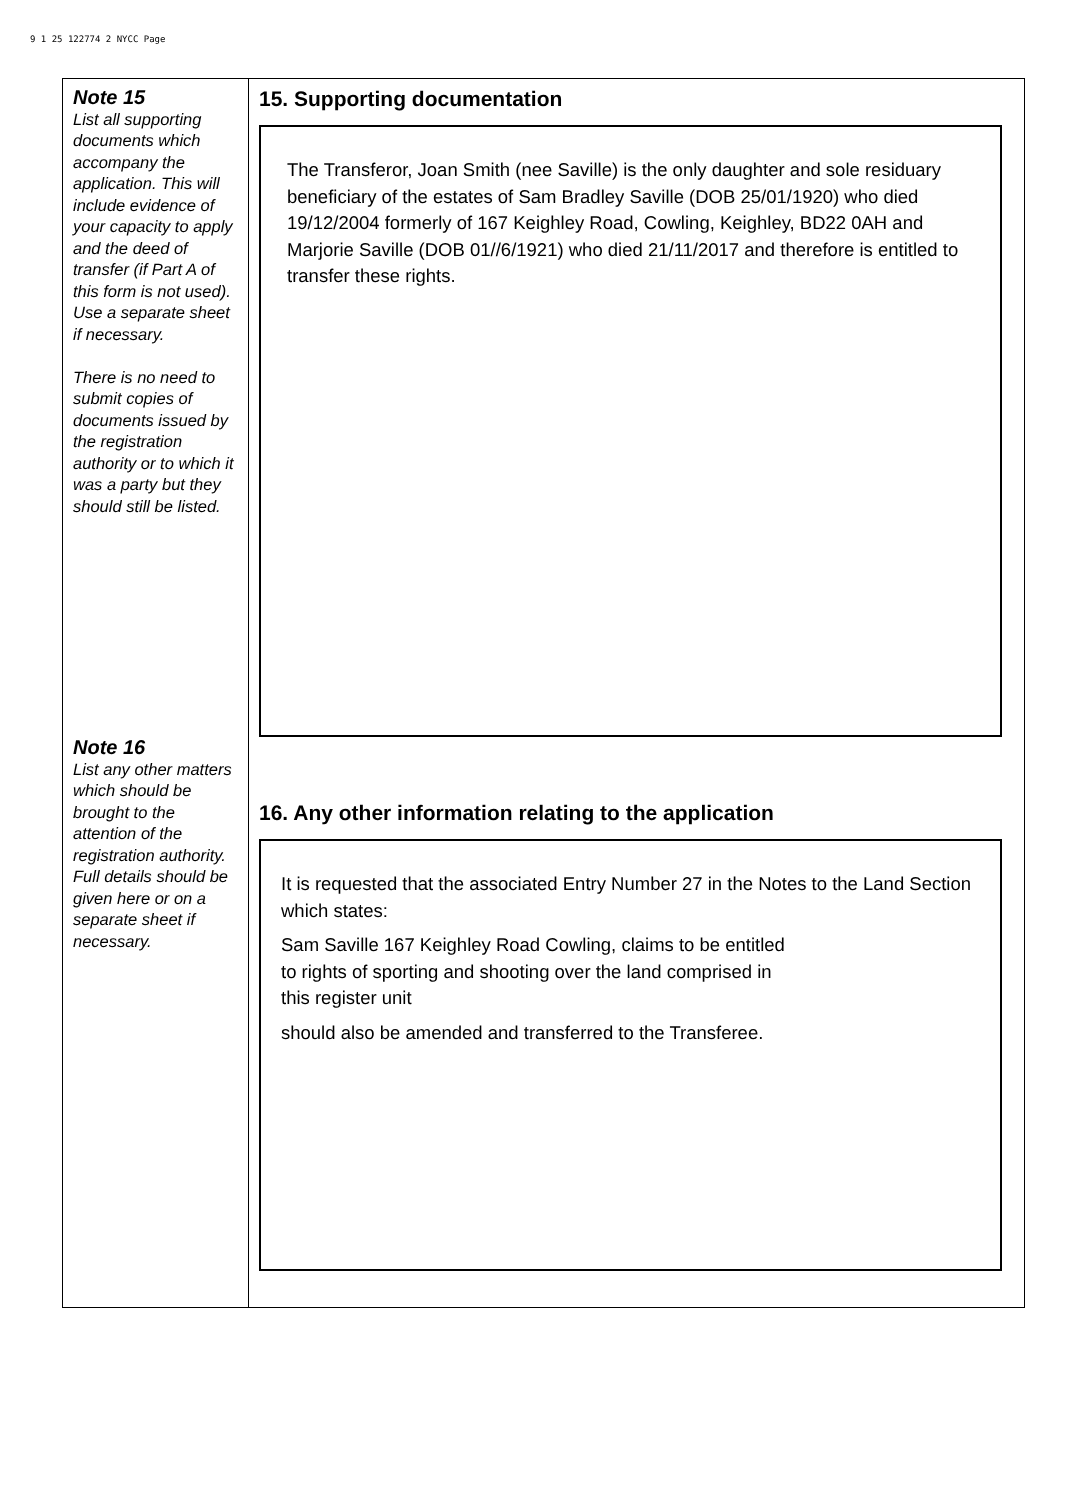9 1 25 122774 2 NYCC Page
| Note 15 List all supporting documents which accompany the application. This will include evidence of your capacity to apply and the deed of transfer (if Part A of this form is not used). Use a separate sheet if necessary. There is no need to submit copies of documents issued by the registration authority or to which it was a party but they should still be listed. Note 16 List any other matters which should be brought to the attention of the registration authority. Full details should be given here or on a separate sheet if necessary. | 15. Supporting documentation The Transferor, Joan Smith (nee Saville) is the only daughter and sole residuary beneficiary of the estates of Sam Bradley Saville (DOB 25/01/1920) who died 19/12/2004 formerly of 167 Keighley Road, Cowling, Keighley, BD22 0AH and Marjorie Saville (DOB 01//6/1921) who died 21/11/2017 and therefore is entitled to transfer these rights. 16. Any other information relating to the application It is requested that the associated Entry Number 27 in the Notes to the Land Section which states: Sam Saville 167 Keighley Road Cowling, claims to be entitled to rights of sporting and shooting over the land comprised in this register unit should also be amended and transferred to the Transferee. |